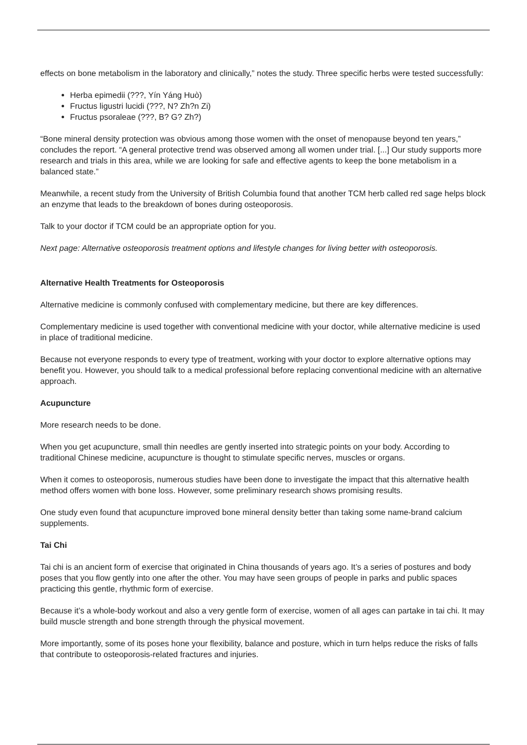effects on bone metabolism in the laboratory and clinically,” notes the study. Three specific herbs were tested successfully:
Herba epimedii (???, Yín Yáng Huò)
Fructus ligustri lucidi (???, N? Zh?n Zi)
Fructus psoraleae (???, B? G? Zh?)
“Bone mineral density protection was obvious among those women with the onset of menopause beyond ten years,” concludes the report. “A general protective trend was observed among all women under trial. [...] Our study supports more research and trials in this area, while we are looking for safe and effective agents to keep the bone metabolism in a balanced state.”
Meanwhile, a recent study from the University of British Columbia found that another TCM herb called red sage helps block an enzyme that leads to the breakdown of bones during osteoporosis.
Talk to your doctor if TCM could be an appropriate option for you.
Next page: Alternative osteoporosis treatment options and lifestyle changes for living better with osteoporosis.
Alternative Health Treatments for Osteoporosis
Alternative medicine is commonly confused with complementary medicine, but there are key differences.
Complementary medicine is used together with conventional medicine with your doctor, while alternative medicine is used in place of traditional medicine.
Because not everyone responds to every type of treatment, working with your doctor to explore alternative options may benefit you. However, you should talk to a medical professional before replacing conventional medicine with an alternative approach.
Acupuncture
More research needs to be done.
When you get acupuncture, small thin needles are gently inserted into strategic points on your body. According to traditional Chinese medicine, acupuncture is thought to stimulate specific nerves, muscles or organs.
When it comes to osteoporosis, numerous studies have been done to investigate the impact that this alternative health method offers women with bone loss. However, some preliminary research shows promising results.
One study even found that acupuncture improved bone mineral density better than taking some name-brand calcium supplements.
Tai Chi
Tai chi is an ancient form of exercise that originated in China thousands of years ago. It’s a series of postures and body poses that you flow gently into one after the other. You may have seen groups of people in parks and public spaces practicing this gentle, rhythmic form of exercise.
Because it’s a whole-body workout and also a very gentle form of exercise, women of all ages can partake in tai chi. It may build muscle strength and bone strength through the physical movement.
More importantly, some of its poses hone your flexibility, balance and posture, which in turn helps reduce the risks of falls that contribute to osteoporosis-related fractures and injuries.